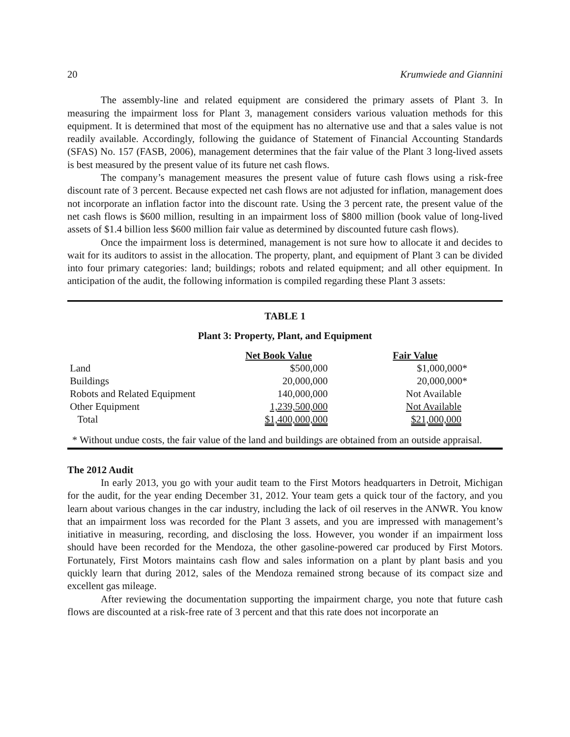20 Krumwiede and Giannini
The assembly-line and related equipment are considered the primary assets of Plant 3. In measuring the impairment loss for Plant 3, management considers various valuation methods for this equipment. It is determined that most of the equipment has no alternative use and that a sales value is not readily available. Accordingly, following the guidance of Statement of Financial Accounting Standards (SFAS) No. 157 (FASB, 2006), management determines that the fair value of the Plant 3 long-lived assets is best measured by the present value of its future net cash flows.
The company’s management measures the present value of future cash flows using a risk-free discount rate of 3 percent. Because expected net cash flows are not adjusted for inflation, management does not incorporate an inflation factor into the discount rate. Using the 3 percent rate, the present value of the net cash flows is $600 million, resulting in an impairment loss of $800 million (book value of long-lived assets of $1.4 billion less $600 million fair value as determined by discounted future cash flows).
Once the impairment loss is determined, management is not sure how to allocate it and decides to wait for its auditors to assist in the allocation. The property, plant, and equipment of Plant 3 can be divided into four primary categories: land; buildings; robots and related equipment; and all other equipment. In anticipation of the audit, the following information is compiled regarding these Plant 3 assets:
TABLE 1
Plant 3: Property, Plant, and Equipment
| | Net Book Value | Fair Value |
| Land | $500,000 | $1,000,000* |
| Buildings | 20,000,000 | 20,000,000* |
| Robots and Related Equipment | 140,000,000 | Not Available |
| Other Equipment | 1,239,500,000 | Not Available |
| Total | $1,400,000,000 | $21,000,000 |
* Without undue costs, the fair value of the land and buildings are obtained from an outside appraisal.
The 2012 Audit
In early 2013, you go with your audit team to the First Motors headquarters in Detroit, Michigan for the audit, for the year ending December 31, 2012. Your team gets a quick tour of the factory, and you learn about various changes in the car industry, including the lack of oil reserves in the ANWR. You know that an impairment loss was recorded for the Plant 3 assets, and you are impressed with management’s initiative in measuring, recording, and disclosing the loss. However, you wonder if an impairment loss should have been recorded for the Mendoza, the other gasoline-powered car produced by First Motors. Fortunately, First Motors maintains cash flow and sales information on a plant by plant basis and you quickly learn that during 2012, sales of the Mendoza remained strong because of its compact size and excellent gas mileage.
After reviewing the documentation supporting the impairment charge, you note that future cash flows are discounted at a risk-free rate of 3 percent and that this rate does not incorporate an